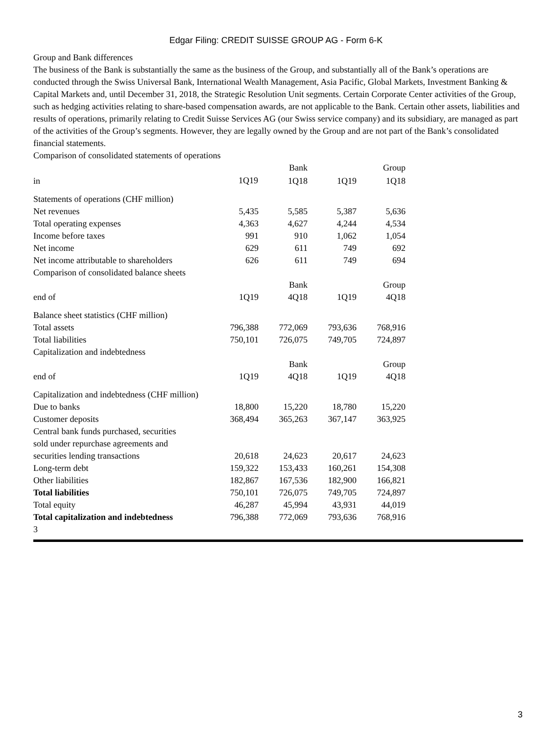Edgar Filing: CREDIT SUISSE GROUP AG - Form 6-K
Group and Bank differences
The business of the Bank is substantially the same as the business of the Group, and substantially all of the Bank’s operations are conducted through the Swiss Universal Bank, International Wealth Management, Asia Pacific, Global Markets, Investment Banking & Capital Markets and, until December 31, 2018, the Strategic Resolution Unit segments. Certain Corporate Center activities of the Group, such as hedging activities relating to share-based compensation awards, are not applicable to the Bank. Certain other assets, liabilities and results of operations, primarily relating to Credit Suisse Services AG (our Swiss service company) and its subsidiary, are managed as part of the activities of the Group’s segments. However, they are legally owned by the Group and are not part of the Bank’s consolidated financial statements.
Comparison of consolidated statements of operations
| | | Bank | | Group |
| in | 1Q19 | 1Q18 | 1Q19 | 1Q18 |
| Statements of operations (CHF million) | | | | |
| Net revenues | 5,435 | 5,585 | 5,387 | 5,636 |
| Total operating expenses | 4,363 | 4,627 | 4,244 | 4,534 |
| Income before taxes | 991 | 910 | 1,062 | 1,054 |
| Net income | 629 | 611 | 749 | 692 |
| Net income attributable to shareholders | 626 | 611 | 749 | 694 |
Comparison of consolidated balance sheets
| | | Bank | | Group |
| end of | 1Q19 | 4Q18 | 1Q19 | 4Q18 |
| Balance sheet statistics (CHF million) | | | | |
| Total assets | 796,388 | 772,069 | 793,636 | 768,916 |
| Total liabilities | 750,101 | 726,075 | 749,705 | 724,897 |
Capitalization and indebtedness
| | | Bank | | Group |
| end of | 1Q19 | 4Q18 | 1Q19 | 4Q18 |
| Capitalization and indebtedness (CHF million) | | | | |
| Due to banks | 18,800 | 15,220 | 18,780 | 15,220 |
| Customer deposits | 368,494 | 365,263 | 367,147 | 363,925 |
| Central bank funds purchased, securities sold under repurchase agreements and securities lending transactions | 20,618 | 24,623 | 20,617 | 24,623 |
| Long-term debt | 159,322 | 153,433 | 160,261 | 154,308 |
| Other liabilities | 182,867 | 167,536 | 182,900 | 166,821 |
| Total liabilities | 750,101 | 726,075 | 749,705 | 724,897 |
| Total equity | 46,287 | 45,994 | 43,931 | 44,019 |
| Total capitalization and indebtedness | 796,388 | 772,069 | 793,636 | 768,916 |
3
3